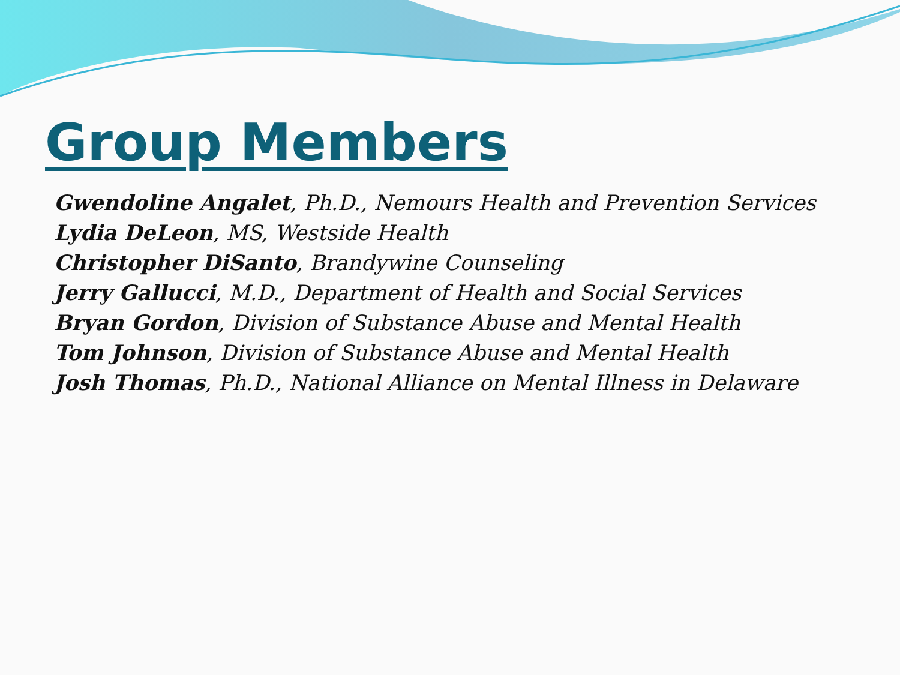Group Members
Gwendoline Angalet, Ph.D., Nemours Health and Prevention Services
Lydia DeLeon, MS, Westside Health
Christopher DiSanto, Brandywine Counseling
Jerry Gallucci, M.D., Department of Health and Social Services
Bryan Gordon, Division of Substance Abuse and Mental Health
Tom Johnson, Division of Substance Abuse and Mental Health
Josh Thomas, Ph.D., National Alliance on Mental Illness in Delaware